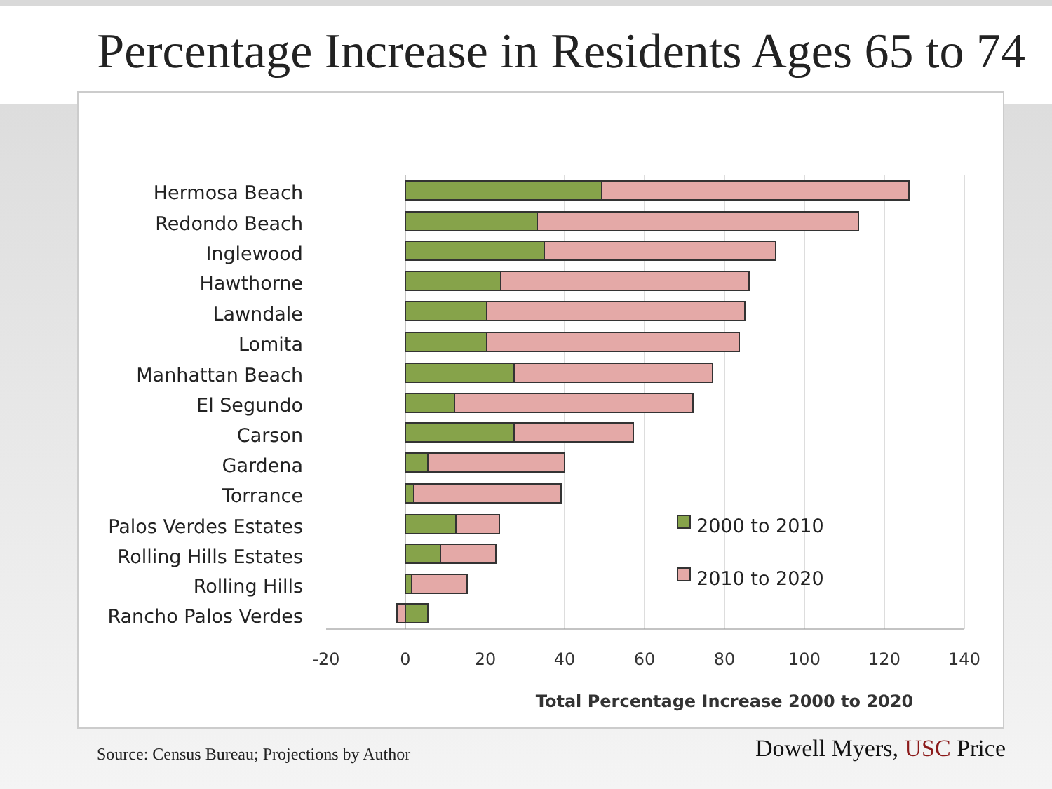Percentage Increase in Residents Ages 65 to 74
Hermosa Beach
Redondo Beach
Inglewood
Hawthorne
Lawndale
Lomita
Manhattan Beach
El Segundo
Carson
Gardena
Torrance
Palos Verdes Estates
Rolling Hills Estates
Rolling Hills
Rancho Palos Verdes
2000 to 2010
2010 to 2020
-20
0
20
40
60
80
100
120
140
Total Percentage Increase 2000 to 2020
Source: Census Bureau; Projections by Author
Dowell Myers, USC Price